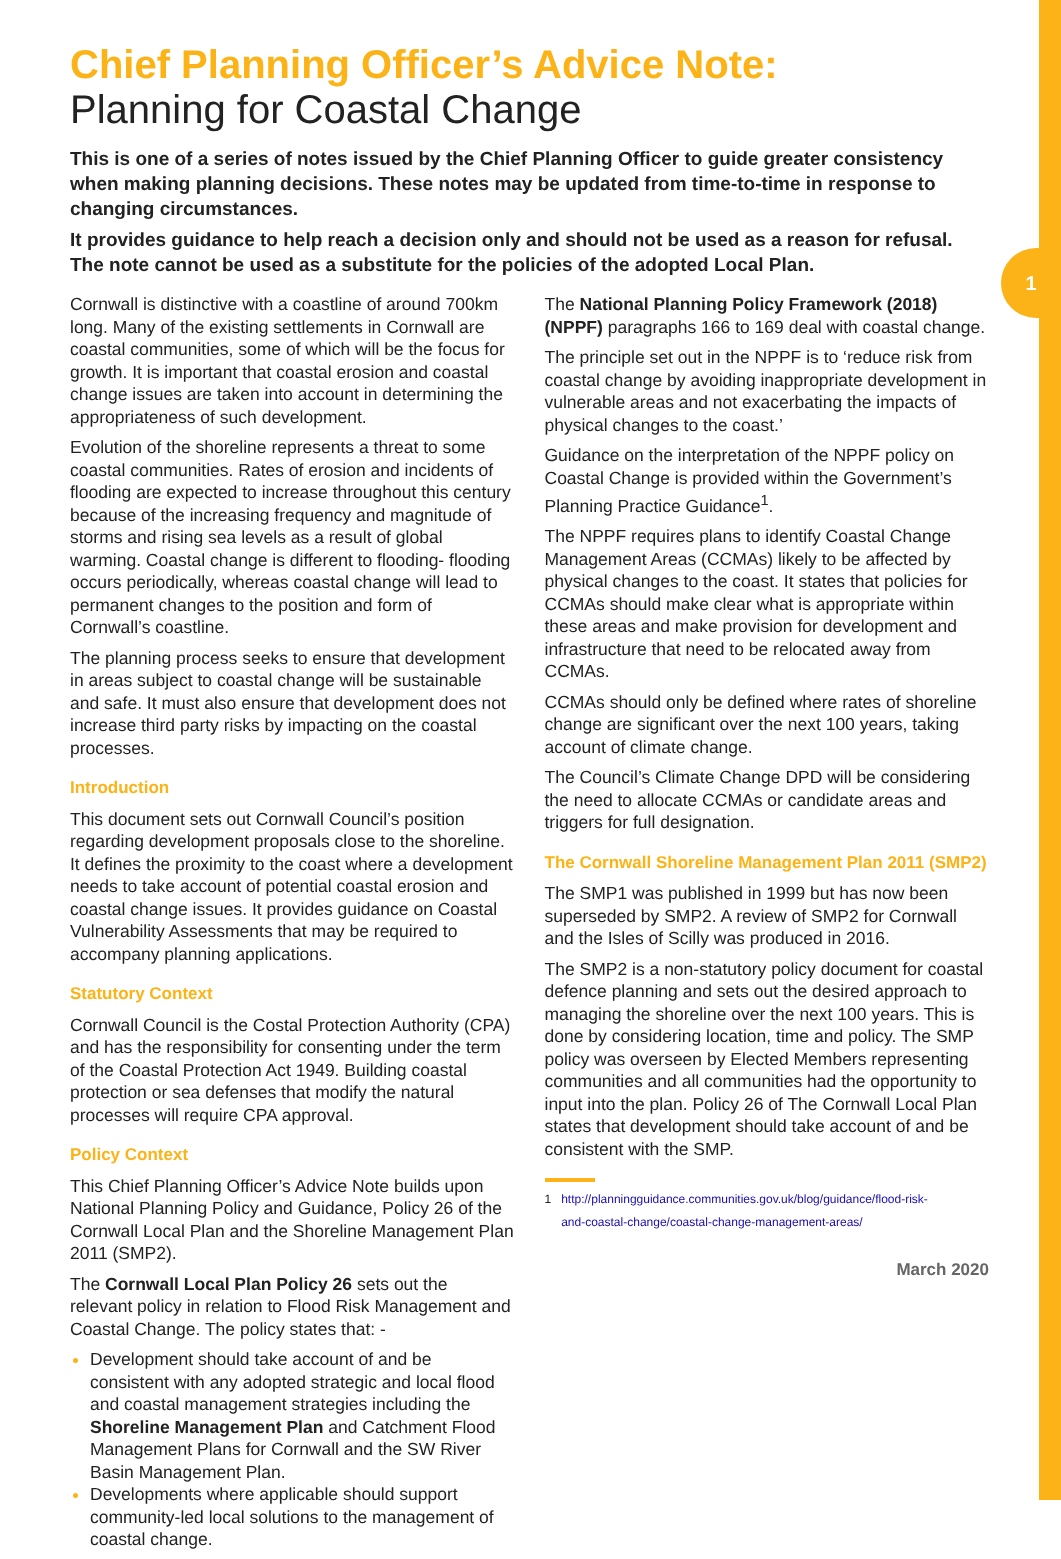1
Chief Planning Officer’s Advice Note:
Planning for Coastal Change
This is one of a series of notes issued by the Chief Planning Officer to guide greater consistency when making planning decisions. These notes may be updated from time-to-time in response to changing circumstances.
It provides guidance to help reach a decision only and should not be used as a reason for refusal. The note cannot be used as a substitute for the policies of the adopted Local Plan.
Cornwall is distinctive with a coastline of around 700km long. Many of the existing settlements in Cornwall are coastal communities, some of which will be the focus for growth. It is important that coastal erosion and coastal change issues are taken into account in determining the appropriateness of such development.
Evolution of the shoreline represents a threat to some coastal communities. Rates of erosion and incidents of flooding are expected to increase throughout this century because of the increasing frequency and magnitude of storms and rising sea levels as a result of global warming. Coastal change is different to flooding- flooding occurs periodically, whereas coastal change will lead to permanent changes to the position and form of Cornwall’s coastline.
The planning process seeks to ensure that development in areas subject to coastal change will be sustainable and safe. It must also ensure that development does not increase third party risks by impacting on the coastal processes.
Introduction
This document sets out Cornwall Council’s position regarding development proposals close to the shoreline. It defines the proximity to the coast where a development needs to take account of potential coastal erosion and coastal change issues. It provides guidance on Coastal Vulnerability Assessments that may be required to accompany planning applications.
Statutory Context
Cornwall Council is the Costal Protection Authority (CPA) and has the responsibility for consenting under the term of the Coastal Protection Act 1949. Building coastal protection or sea defenses that modify the natural processes will require CPA approval.
Policy Context
This Chief Planning Officer’s Advice Note builds upon National Planning Policy and Guidance, Policy 26 of the Cornwall Local Plan and the Shoreline Management Plan 2011 (SMP2).
The Cornwall Local Plan Policy 26 sets out the relevant policy in relation to Flood Risk Management and Coastal Change. The policy states that: -
Development should take account of and be consistent with any adopted strategic and local flood and coastal management strategies including the Shoreline Management Plan and Catchment Flood Management Plans for Cornwall and the SW River Basin Management Plan.
Developments where applicable should support community-led local solutions to the management of coastal change.
The National Planning Policy Framework (2018) (NPPF) paragraphs 166 to 169 deal with coastal change.
The principle set out in the NPPF is to ‘reduce risk from coastal change by avoiding inappropriate development in vulnerable areas and not exacerbating the impacts of physical changes to the coast.’
Guidance on the interpretation of the NPPF policy on Coastal Change is provided within the Government’s Planning Practice Guidance<sup>1</sup>.
The NPPF requires plans to identify Coastal Change Management Areas (CCMAs) likely to be affected by physical changes to the coast. It states that policies for CCMAs should make clear what is appropriate within these areas and make provision for development and infrastructure that need to be relocated away from CCMAs.
CCMAs should only be defined where rates of shoreline change are significant over the next 100 years, taking account of climate change.
The Council’s Climate Change DPD will be considering the need to allocate CCMAs or candidate areas and triggers for full designation.
The Cornwall Shoreline Management Plan 2011 (SMP2)
The SMP1 was published in 1999 but has now been superseded by SMP2. A review of SMP2 for Cornwall and the Isles of Scilly was produced in 2016.
The SMP2 is a non-statutory policy document for coastal defence planning and sets out the desired approach to managing the shoreline over the next 100 years. This is done by considering location, time and policy. The SMP policy was overseen by Elected Members representing communities and all communities had the opportunity to input into the plan. Policy 26 of The Cornwall Local Plan states that development should take account of and be consistent with the SMP.
1 http://planningguidance.communities.gov.uk/blog/guidance/flood-risk-
and-coastal-change/coastal-change-management-areas/
March 2020